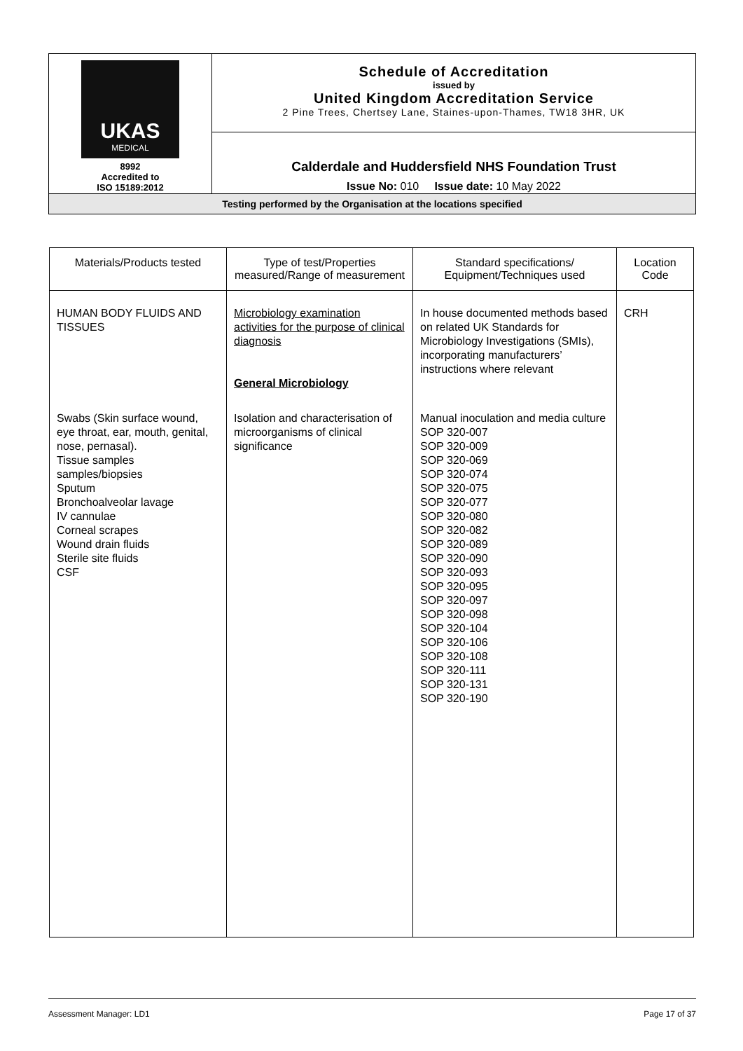| UKAS MEDICAL 8992 Accredited to ISO 15189:2012 | Schedule of Accreditation issued by United Kingdom Accreditation Service 2 Pine Trees, Chertsey Lane, Staines-upon-Thames, TW18 3HR, UK |
| | Calderdale and Huddersfield NHS Foundation Trust Issue No: 010 Issue date: 10 May 2022 |
| Testing performed by the Organisation at the locations specified | |
| Materials/Products tested | Type of test/Properties measured/Range of measurement | Standard specifications/ Equipment/Techniques used | Location Code |
| --- | --- | --- | --- |
| HUMAN BODY FLUIDS AND TISSUES | Microbiology examination activities for the purpose of clinical diagnosis General Microbiology | In house documented methods based on related UK Standards for Microbiology Investigations (SMIs), incorporating manufacturers’ instructions where relevant | CRH |
| Swabs (Skin surface wound, eye throat, ear, mouth, genital, nose, pernasal). Tissue samples samples/biopsies Sputum Bronchoalveolar lavage IV cannulae Corneal scrapes Wound drain fluids Sterile site fluids CSF | Isolation and characterisation of microorganisms of clinical significance | Manual inoculation and media culture SOP 320-007 SOP 320-009 SOP 320-069 SOP 320-074 SOP 320-075 SOP 320-077 SOP 320-080 SOP 320-082 SOP 320-089 SOP 320-090 SOP 320-093 SOP 320-095 SOP 320-097 SOP 320-098 SOP 320-104 SOP 320-106 SOP 320-108 SOP 320-111 SOP 320-131 SOP 320-190 | |
Assessment Manager: LD1 Page 17 of 37